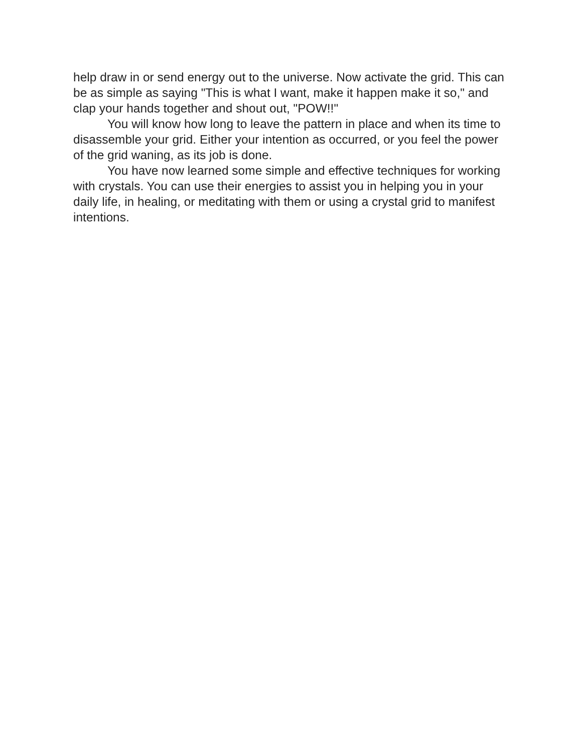help draw in or send energy out to the universe. Now activate the grid. This can be as simple as saying "This is what I want, make it happen make it so," and clap your hands together and shout out, "POW!!"
You will know how long to leave the pattern in place and when its time to disassemble your grid. Either your intention as occurred, or you feel the power of the grid waning, as its job is done.
You have now learned some simple and effective techniques for working with crystals. You can use their energies to assist you in helping you in your daily life, in healing, or meditating with them or using a crystal grid to manifest intentions.